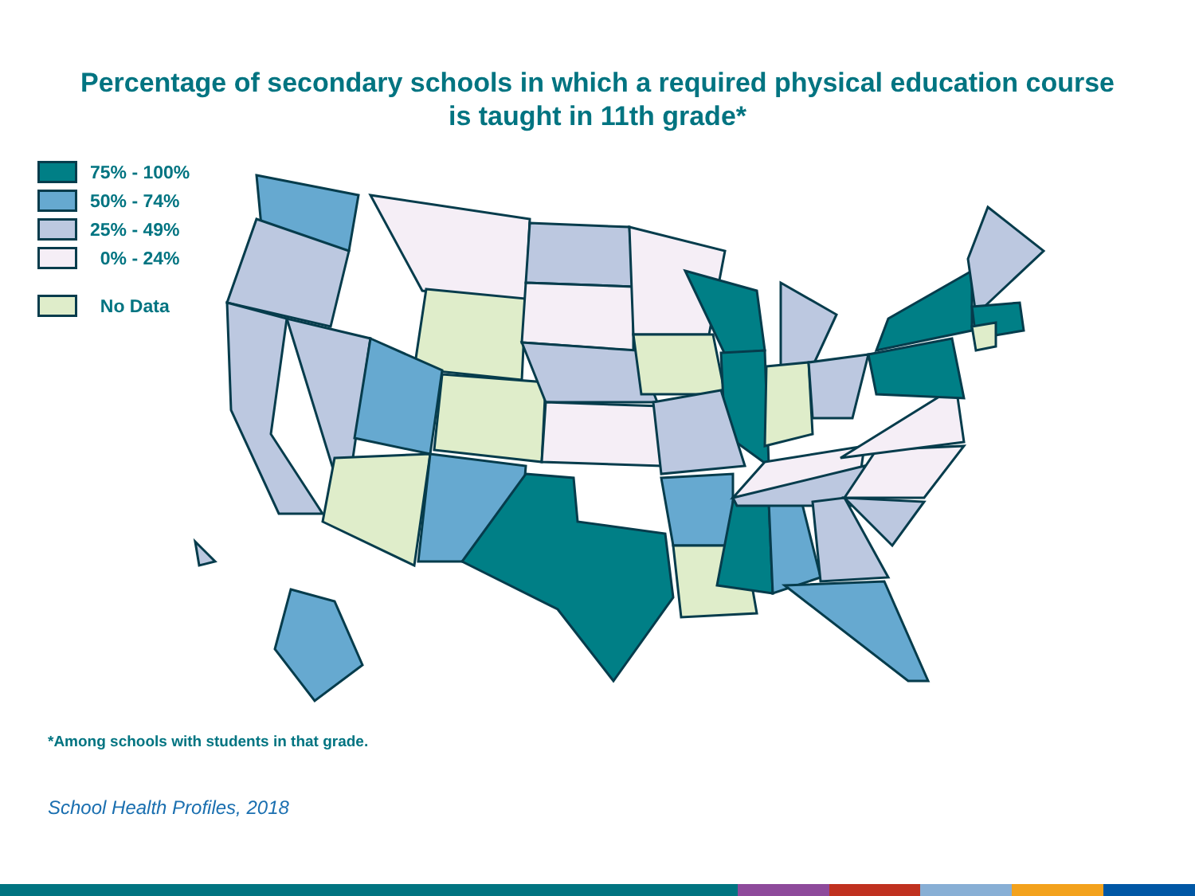Percentage of secondary schools in which a required physical education course
is taught in 11th grade*
75% - 100%
50% - 74%
25% - 49%
0% - 24%
No Data
*Among schools with students in that grade.
School Health Profiles, 2018